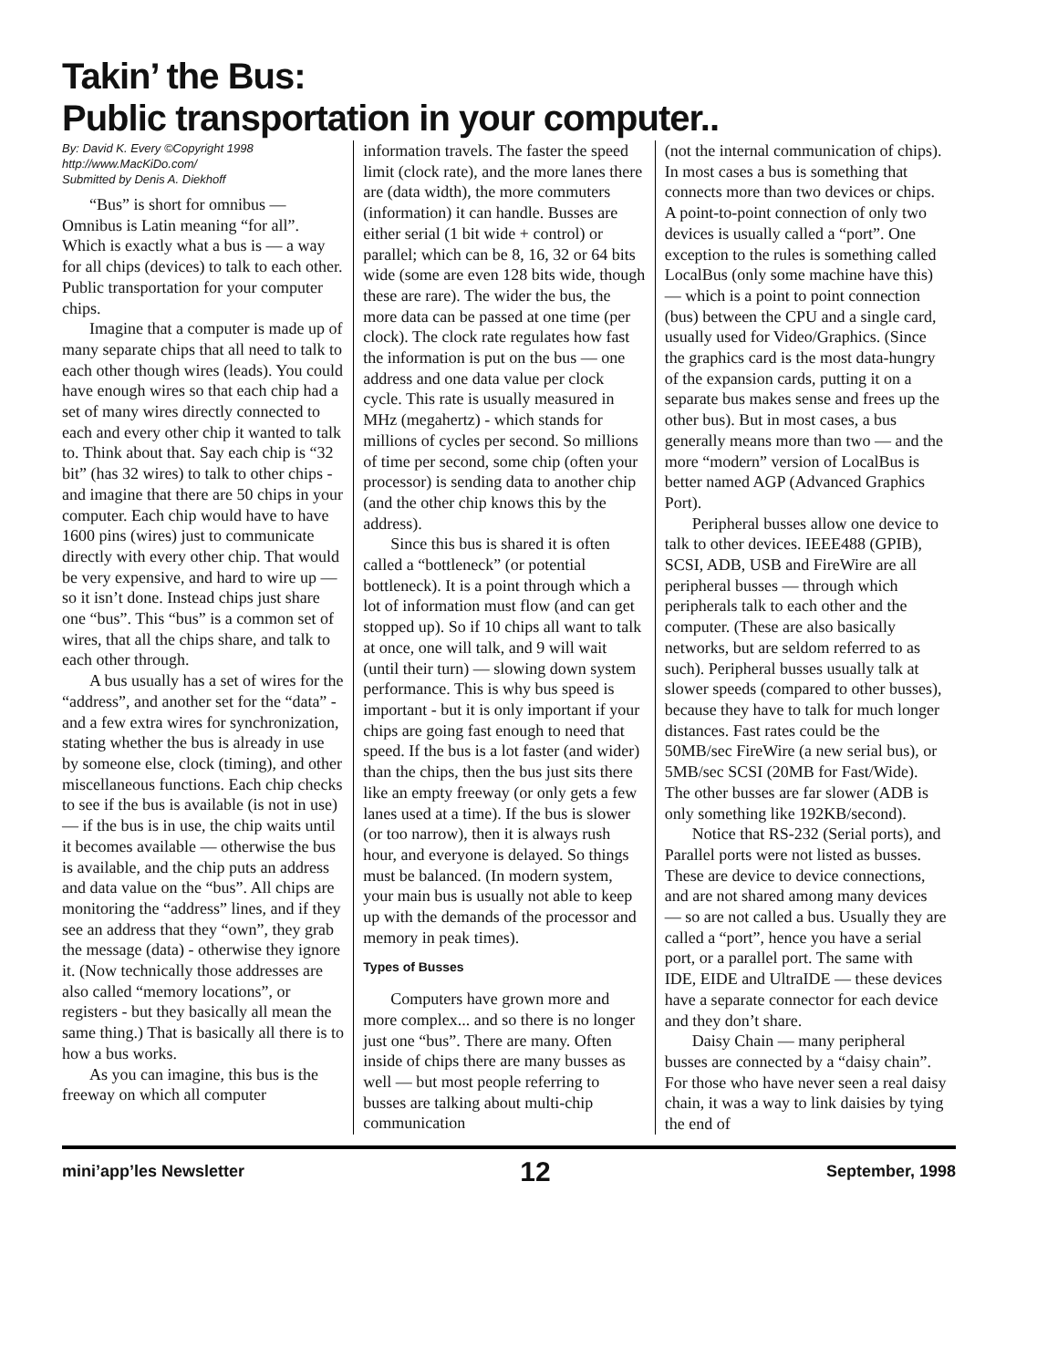Takin’ the Bus:
Public transportation in your computer..
By: David K. Every ©Copyright 1998
http://www.MacKiDo.com/
Submitted by Denis A. Diekhoff
“Bus” is short for omnibus — Omnibus is Latin meaning “for all”. Which is exactly what a bus is — a way for all chips (devices) to talk to each other. Public transportation for your computer chips.
Imagine that a computer is made up of many separate chips that all need to talk to each other though wires (leads). You could have enough wires so that each chip had a set of many wires directly connected to each and every other chip it wanted to talk to. Think about that. Say each chip is “32 bit” (has 32 wires) to talk to other chips - and imagine that there are 50 chips in your computer. Each chip would have to have 1600 pins (wires) just to communicate directly with every other chip. That would be very expensive, and hard to wire up — so it isn’t done. Instead chips just share one “bus”. This “bus” is a common set of wires, that all the chips share, and talk to each other through.
A bus usually has a set of wires for the “address”, and another set for the “data” - and a few extra wires for synchronization, stating whether the bus is already in use by someone else, clock (timing), and other miscellaneous functions. Each chip checks to see if the bus is available (is not in use) — if the bus is in use, the chip waits until it becomes available — otherwise the bus is available, and the chip puts an address and data value on the “bus”. All chips are monitoring the “address” lines, and if they see an address that they “own”, they grab the message (data) - otherwise they ignore it. (Now technically those addresses are also called “memory locations”, or registers - but they basically all mean the same thing.) That is basically all there is to how a bus works.
As you can imagine, this bus is the freeway on which all computer
information travels. The faster the speed limit (clock rate), and the more lanes there are (data width), the more commuters (information) it can handle. Busses are either serial (1 bit wide + control) or parallel; which can be 8, 16, 32 or 64 bits wide (some are even 128 bits wide, though these are rare). The wider the bus, the more data can be passed at one time (per clock). The clock rate regulates how fast the information is put on the bus — one address and one data value per clock cycle. This rate is usually measured in MHz (megahertz) - which stands for millions of cycles per second. So millions of time per second, some chip (often your processor) is sending data to another chip (and the other chip knows this by the address).
Since this bus is shared it is often called a “bottleneck” (or potential bottleneck). It is a point through which a lot of information must flow (and can get stopped up). So if 10 chips all want to talk at once, one will talk, and 9 will wait (until their turn) — slowing down system performance. This is why bus speed is important - but it is only important if your chips are going fast enough to need that speed. If the bus is a lot faster (and wider) than the chips, then the bus just sits there like an empty freeway (or only gets a few lanes used at a time). If the bus is slower (or too narrow), then it is always rush hour, and everyone is delayed. So things must be balanced. (In modern system, your main bus is usually not able to keep up with the demands of the processor and memory in peak times).
Types of Busses
Computers have grown more and more complex... and so there is no longer just one “bus”. There are many. Often inside of chips there are many busses as well — but most people referring to busses are talking about multi-chip communication
(not the internal communication of chips). In most cases a bus is something that connects more than two devices or chips. A point-to-point connection of only two devices is usually called a “port”. One exception to the rules is something called LocalBus (only some machine have this) — which is a point to point connection (bus) between the CPU and a single card, usually used for Video/Graphics. (Since the graphics card is the most data-hungry of the expansion cards, putting it on a separate bus makes sense and frees up the other bus). But in most cases, a bus generally means more than two — and the more “modern” version of LocalBus is better named AGP (Advanced Graphics Port).
Peripheral busses allow one device to talk to other devices. IEEE488 (GPIB), SCSI, ADB, USB and FireWire are all peripheral busses — through which peripherals talk to each other and the computer. (These are also basically networks, but are seldom referred to as such). Peripheral busses usually talk at slower speeds (compared to other busses), because they have to talk for much longer distances. Fast rates could be the 50MB/sec FireWire (a new serial bus), or 5MB/sec SCSI (20MB for Fast/Wide). The other busses are far slower (ADB is only something like 192KB/second).
Notice that RS-232 (Serial ports), and Parallel ports were not listed as busses. These are device to device connections, and are not shared among many devices — so are not called a bus. Usually they are called a “port”, hence you have a serial port, or a parallel port. The same with IDE, EIDE and UltraIDE — these devices have a separate connector for each device and they don’t share.
Daisy Chain — many peripheral busses are connected by a “daisy chain”. For those who have never seen a real daisy chain, it was a way to link daisies by tying the end of
mini’app’les Newsletter 12 September, 1998